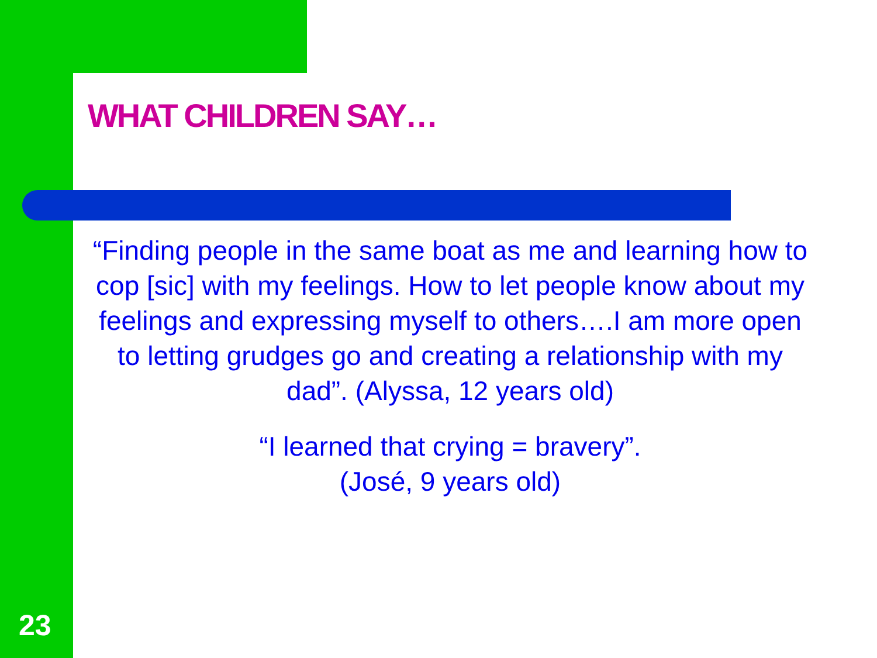WHAT CHILDREN SAY…
“Finding people in the same boat as me and learning how to cop [sic] with my feelings. How to let people know about my feelings and expressing myself to others….I am more open to letting grudges go and creating a relationship with my dad”. (Alyssa, 12 years old)
“I learned that crying = bravery”.
(José, 9 years old)
23